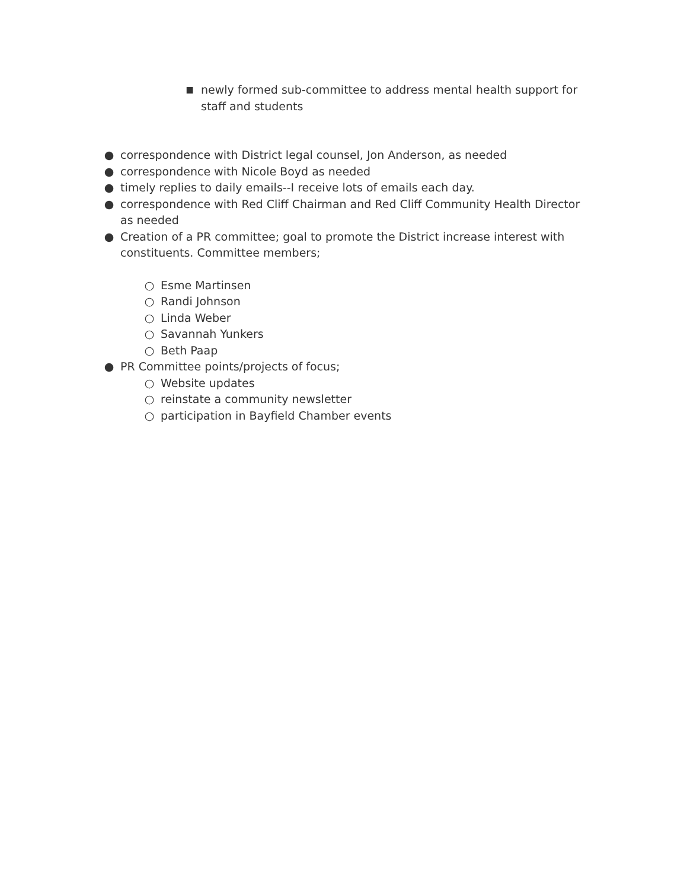■ newly formed sub-committee to address mental health support for staff and students
● correspondence with District legal counsel, Jon Anderson, as needed
● correspondence with Nicole Boyd as needed
● timely replies to daily emails--I receive lots of emails each day.
● correspondence with Red Cliff Chairman and Red Cliff Community Health Director as needed
● Creation of a PR committee; goal to promote the District increase interest with constituents. Committee members;
○ Esme Martinsen
○ Randi Johnson
○ Linda Weber
○ Savannah Yunkers
○ Beth Paap
● PR Committee points/projects of focus;
○ Website updates
○ reinstate a community newsletter
○ participation in Bayfield Chamber events